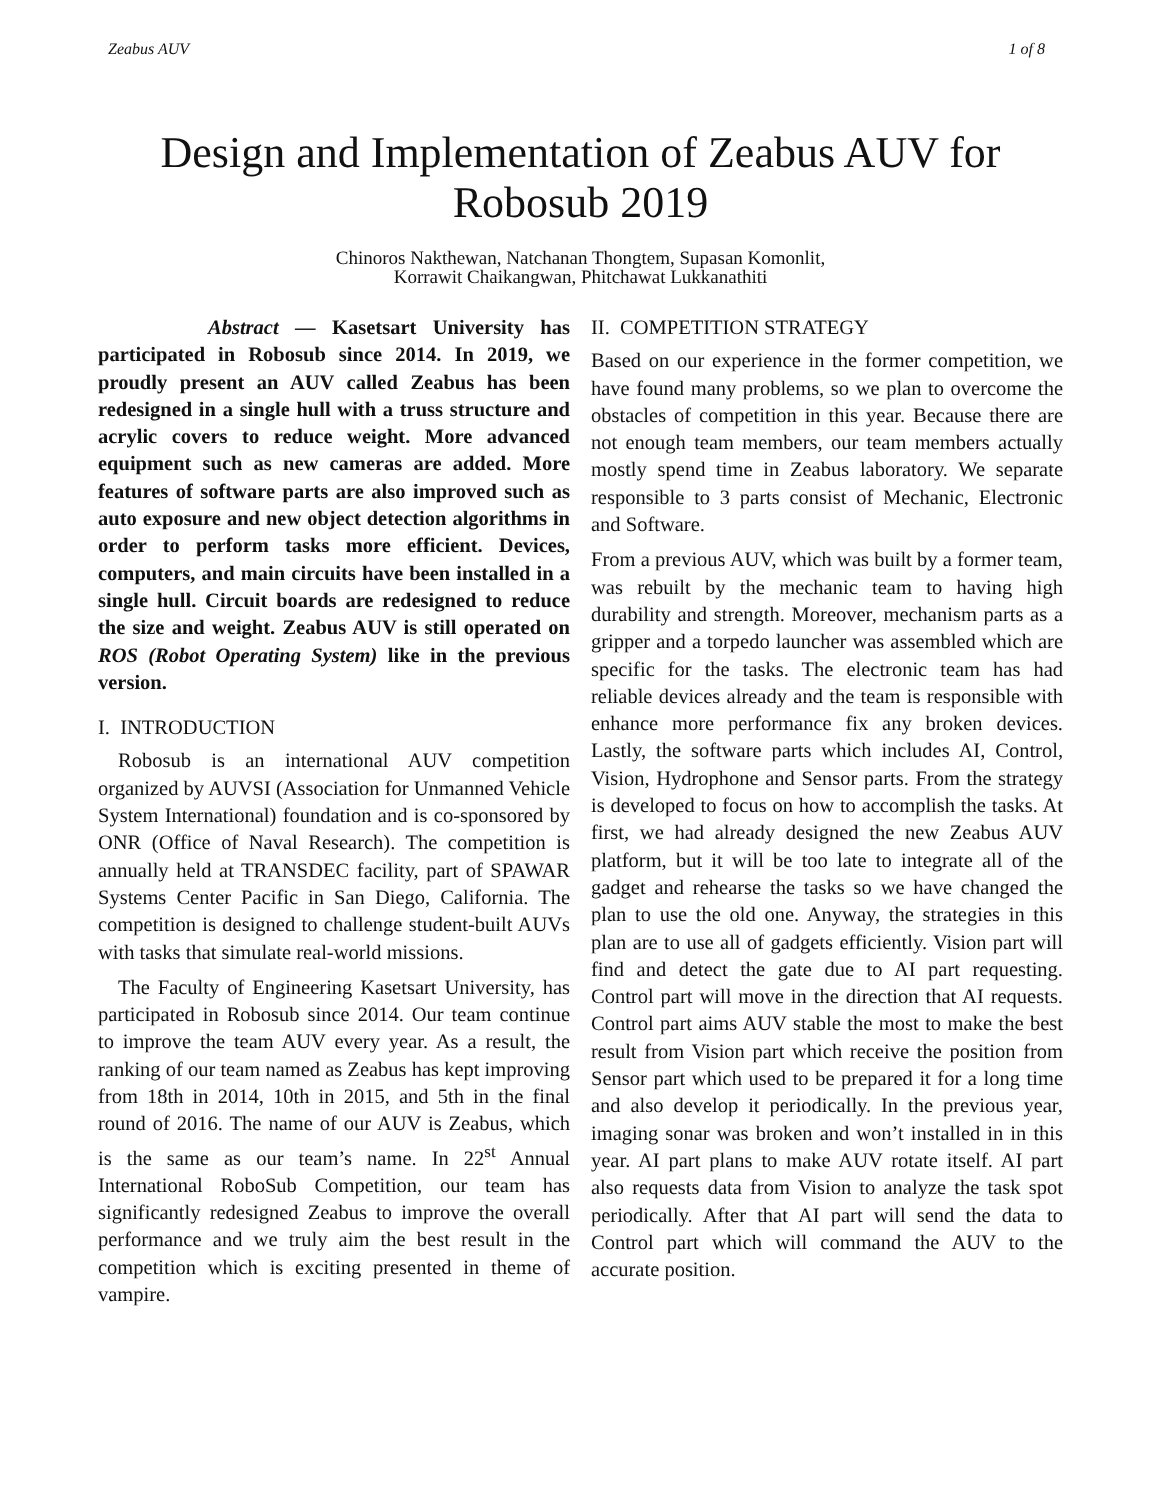Zeabus AUV 1 of 8
Design and Implementation of Zeabus AUV for Robosub 2019
Chinoros Nakthewan, Natchanan Thongtem, Supasan Komonlit,
Korrawit Chaikangwan, Phitchawat Lukkanathiti
Abstract — Kasetsart University has participated in Robosub since 2014. In 2019, we proudly present an AUV called Zeabus has been redesigned in a single hull with a truss structure and acrylic covers to reduce weight. More advanced equipment such as new cameras are added. More features of software parts are also improved such as auto exposure and new object detection algorithms in order to perform tasks more efficient. Devices, computers, and main circuits have been installed in a single hull. Circuit boards are redesigned to reduce the size and weight. Zeabus AUV is still operated on ROS (Robot Operating System) like in the previous version.
I. INTRODUCTION
Robosub is an international AUV competition organized by AUVSI (Association for Unmanned Vehicle System International) foundation and is co-sponsored by ONR (Office of Naval Research). The competition is annually held at TRANSDEC facility, part of SPAWAR Systems Center Pacific in San Diego, California. The competition is designed to challenge student-built AUVs with tasks that simulate real-world missions.
The Faculty of Engineering Kasetsart University, has participated in Robosub since 2014. Our team continue to improve the team AUV every year. As a result, the ranking of our team named as Zeabus has kept improving from 18th in 2014, 10th in 2015, and 5th in the final round of 2016. The name of our AUV is Zeabus, which is the same as our team’s name. In 22<sup>st</sup> Annual International RoboSub Competition, our team has significantly redesigned Zeabus to improve the overall performance and we truly aim the best result in the competition which is exciting presented in theme of vampire.
II. COMPETITION STRATEGY
Based on our experience in the former competition, we have found many problems, so we plan to overcome the obstacles of competition in this year. Because there are not enough team members, our team members actually mostly spend time in Zeabus laboratory. We separate responsible to 3 parts consist of Mechanic, Electronic and Software.
From a previous AUV, which was built by a former team, was rebuilt by the mechanic team to having high durability and strength. Moreover, mechanism parts as a gripper and a torpedo launcher was assembled which are specific for the tasks. The electronic team has had reliable devices already and the team is responsible with enhance more performance fix any broken devices. Lastly, the software parts which includes AI, Control, Vision, Hydrophone and Sensor parts. From the strategy is developed to focus on how to accomplish the tasks. At first, we had already designed the new Zeabus AUV platform, but it will be too late to integrate all of the gadget and rehearse the tasks so we have changed the plan to use the old one. Anyway, the strategies in this plan are to use all of gadgets efficiently. Vision part will find and detect the gate due to AI part requesting. Control part will move in the direction that AI requests. Control part aims AUV stable the most to make the best result from Vision part which receive the position from Sensor part which used to be prepared it for a long time and also develop it periodically. In the previous year, imaging sonar was broken and won’t installed in in this year. AI part plans to make AUV rotate itself. AI part also requests data from Vision to analyze the task spot periodically. After that AI part will send the data to Control part which will command the AUV to the accurate position.